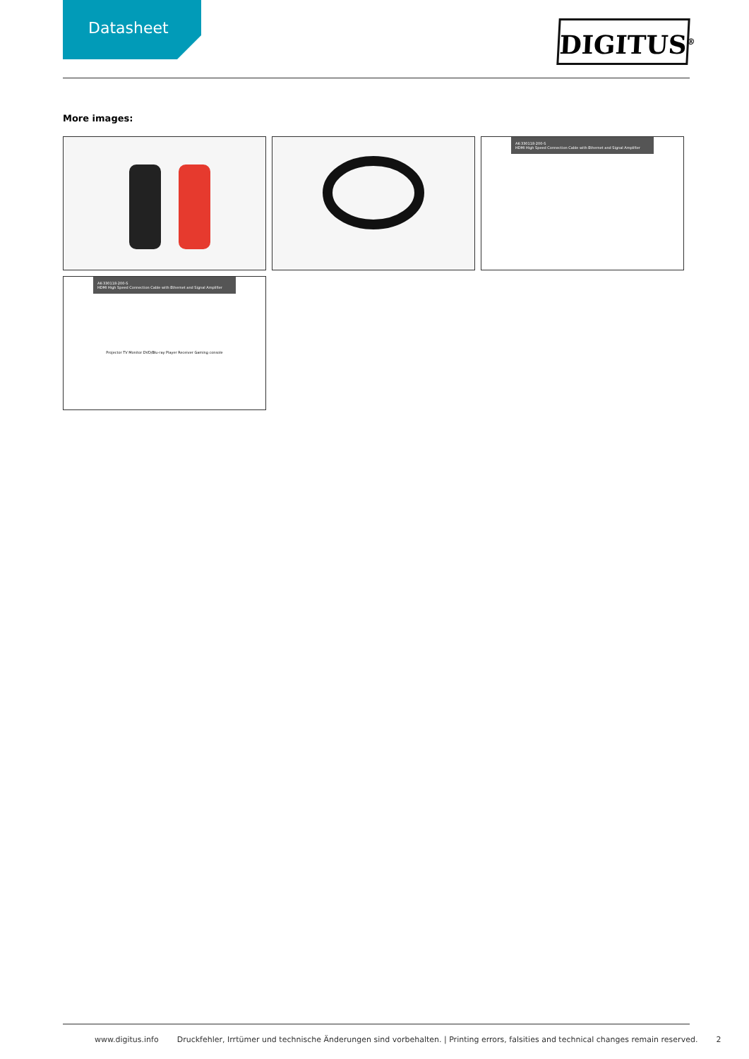Datasheet
DIGITUS<sup>®</sup>
More images:
AK-330118-200-S
HDMI High Speed Connection Cable with Ethernet and Signal Amplifier
AK-330118-200-S
HDMI High Speed Connection Cable with Ethernet and Signal Amplifier
Projector TV Monitor DVD/Blu-ray Player Receiver Gaming console
www.digitus.info Druckfehler, Irrtümer und technische Änderungen sind vorbehalten. | Printing errors, falsities and technical changes remain reserved. 2